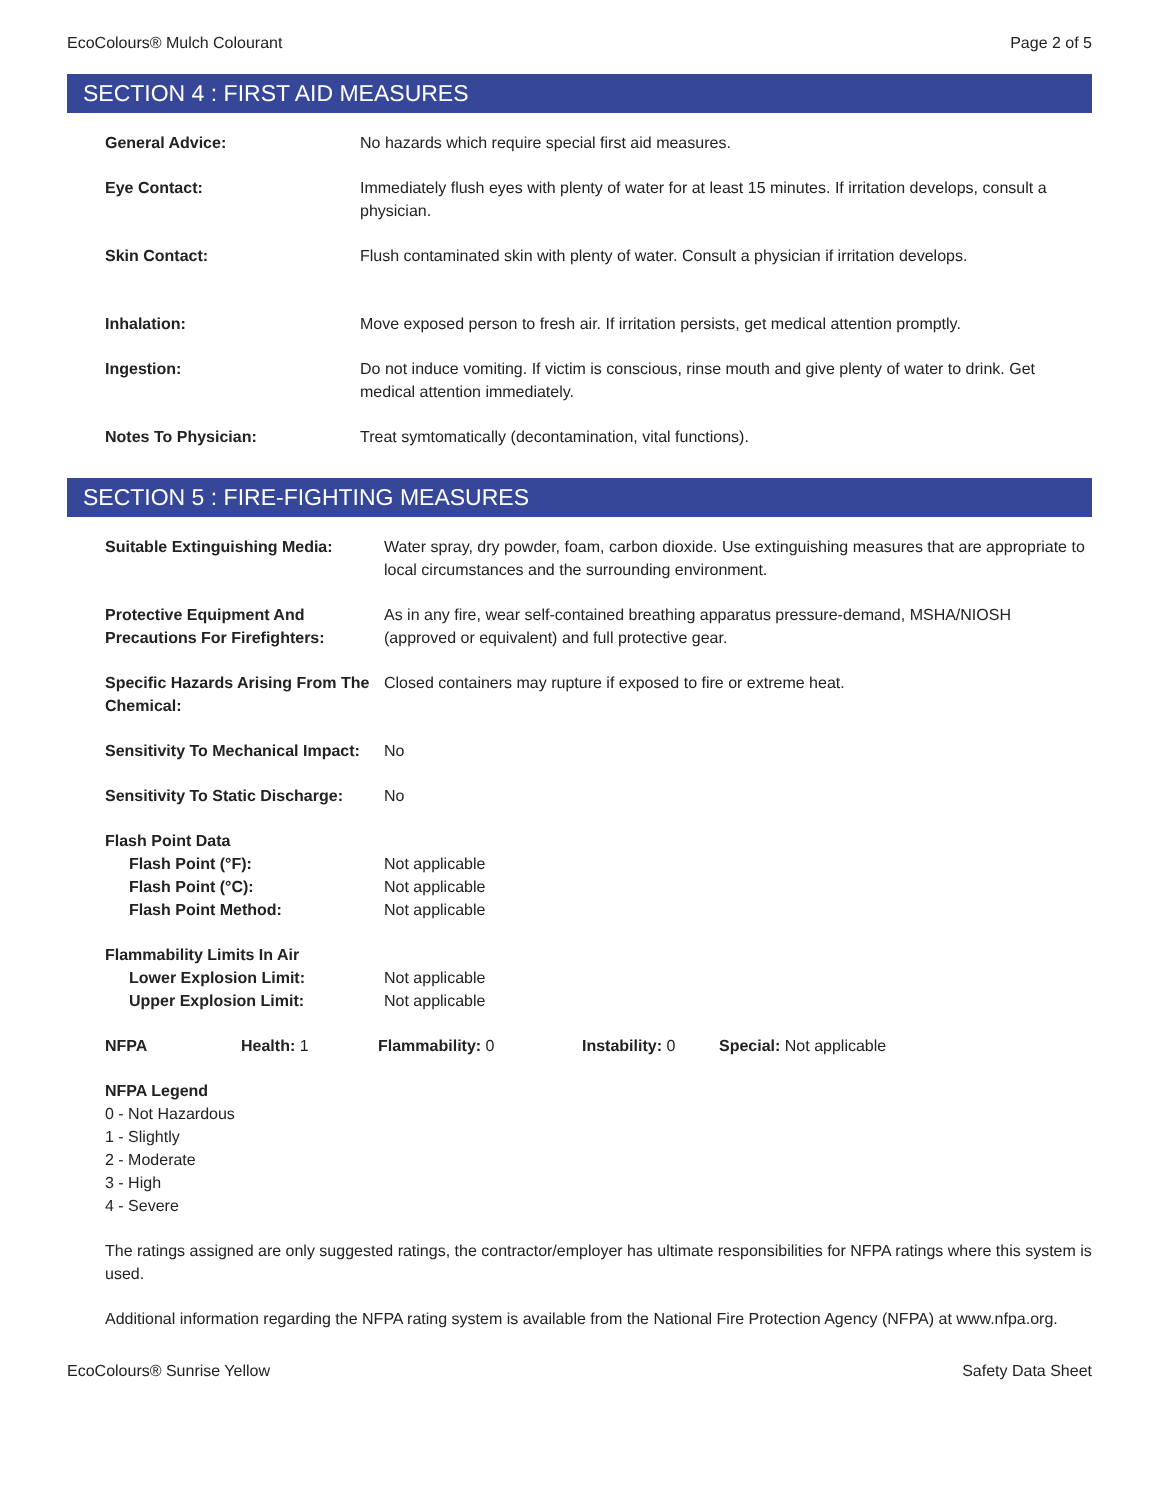EcoColours® Mulch Colourant Page 2 of 5
SECTION 4 : FIRST AID MEASURES
| General Advice: | No hazards which require special first aid measures. |
| Eye Contact: | Immediately flush eyes with plenty of water for at least 15 minutes. If irritation develops, consult a physician. |
| Skin Contact: | Flush contaminated skin with plenty of water. Consult a physician if irritation develops. |
| Inhalation: | Move exposed person to fresh air. If irritation persists, get medical attention promptly. |
| Ingestion: | Do not induce vomiting. If victim is conscious, rinse mouth and give plenty of water to drink. Get medical attention immediately. |
| Notes To Physician: | Treat symtomatically (decontamination, vital functions). |
SECTION 5 : FIRE-FIGHTING MEASURES
| Suitable Extinguishing Media: | Water spray, dry powder, foam, carbon dioxide. Use extinguishing measures that are appropriate to local circumstances and the surrounding environment. |
| Protective Equipment And Precautions For Firefighters: | As in any fire, wear self-contained breathing apparatus pressure-demand, MSHA/NIOSH (approved or equivalent) and full protective gear. |
| Specific Hazards Arising From The Chemical: | Closed containers may rupture if exposed to fire or extreme heat. |
| Sensitivity To Mechanical Impact: | No |
| Sensitivity To Static Discharge: | No |
| Flash Point Data | |
| Flash Point (°F): | Not applicable |
| Flash Point (°C): | Not applicable |
| Flash Point Method: | Not applicable |
| Flammability Limits In Air | |
| Lower Explosion Limit: | Not applicable |
| Upper Explosion Limit: | Not applicable |
| NFPA | Health: 1 | Flammability: 0 | Instability: 0 | Special: Not applicable |
NFPA Legend
0 - Not Hazardous
1 - Slightly
2 - Moderate
3 - High
4 - Severe
The ratings assigned are only suggested ratings, the contractor/employer has ultimate responsibilities for NFPA ratings where this system is used.
Additional information regarding the NFPA rating system is available from the National Fire Protection Agency (NFPA) at www.nfpa.org.
EcoColours® Sunrise Yellow Safety Data Sheet